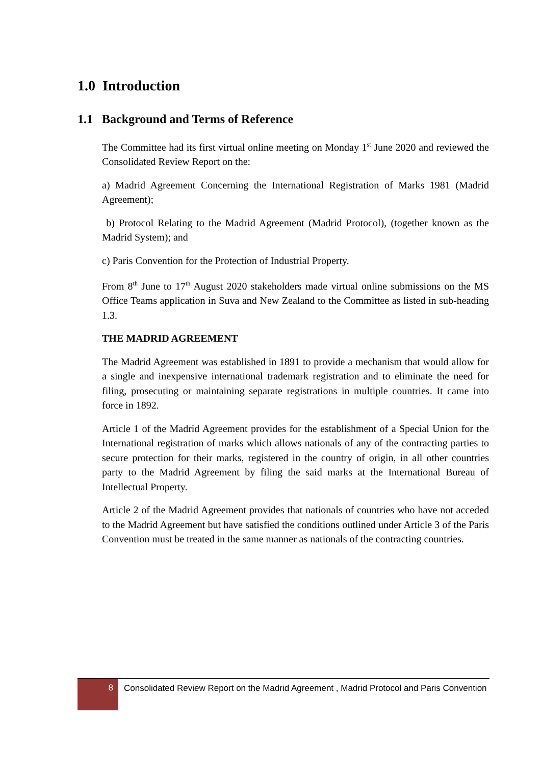1.0 Introduction
1.1 Background and Terms of Reference
The Committee had its first virtual online meeting on Monday 1<sup>st</sup> June 2020 and reviewed the Consolidated Review Report on the:
a) Madrid Agreement Concerning the International Registration of Marks 1981 (Madrid Agreement);
b) Protocol Relating to the Madrid Agreement (Madrid Protocol), (together known as the Madrid System); and
c) Paris Convention for the Protection of Industrial Property.
From 8<sup>th</sup> June to 17<sup>th</sup> August 2020 stakeholders made virtual online submissions on the MS Office Teams application in Suva and New Zealand to the Committee as listed in sub-heading 1.3.
THE MADRID AGREEMENT
The Madrid Agreement was established in 1891 to provide a mechanism that would allow for a single and inexpensive international trademark registration and to eliminate the need for filing, prosecuting or maintaining separate registrations in multiple countries. It came into force in 1892.
Article 1 of the Madrid Agreement provides for the establishment of a Special Union for the International registration of marks which allows nationals of any of the contracting parties to secure protection for their marks, registered in the country of origin, in all other countries party to the Madrid Agreement by filing the said marks at the International Bureau of Intellectual Property.
Article 2 of the Madrid Agreement provides that nationals of countries who have not acceded to the Madrid Agreement but have satisfied the conditions outlined under Article 3 of the Paris Convention must be treated in the same manner as nationals of the contracting countries.
8
Consolidated Review Report on the Madrid Agreement , Madrid Protocol and Paris Convention